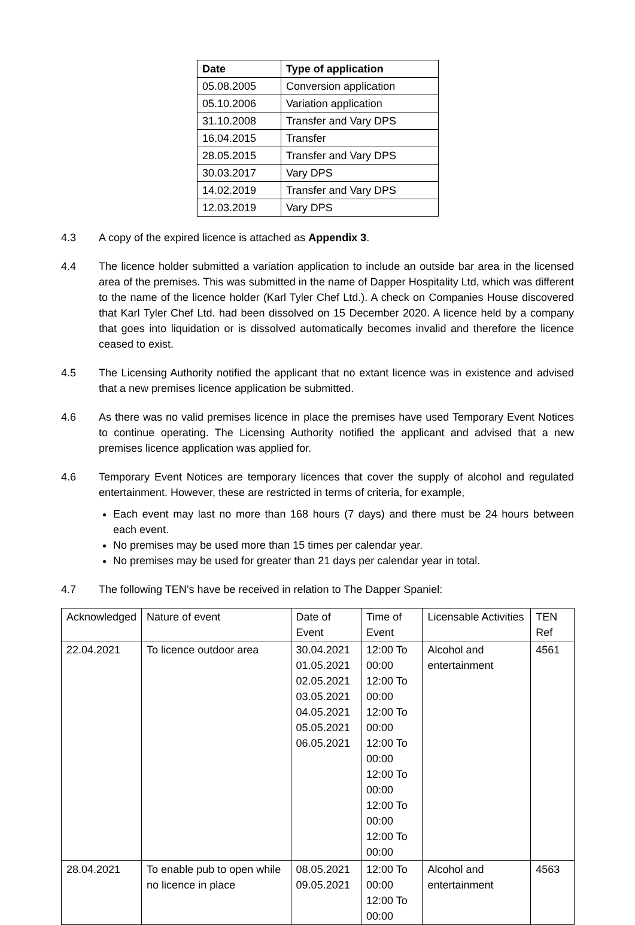| Date | Type of application |
| --- | --- |
| 05.08.2005 | Conversion application |
| 05.10.2006 | Variation application |
| 31.10.2008 | Transfer and Vary DPS |
| 16.04.2015 | Transfer |
| 28.05.2015 | Transfer and Vary DPS |
| 30.03.2017 | Vary DPS |
| 14.02.2019 | Transfer and Vary DPS |
| 12.03.2019 | Vary DPS |
4.3 A copy of the expired licence is attached as Appendix 3.
4.4 The licence holder submitted a variation application to include an outside bar area in the licensed area of the premises. This was submitted in the name of Dapper Hospitality Ltd, which was different to the name of the licence holder (Karl Tyler Chef Ltd.). A check on Companies House discovered that Karl Tyler Chef Ltd. had been dissolved on 15 December 2020. A licence held by a company that goes into liquidation or is dissolved automatically becomes invalid and therefore the licence ceased to exist.
4.5 The Licensing Authority notified the applicant that no extant licence was in existence and advised that a new premises licence application be submitted.
4.6 As there was no valid premises licence in place the premises have used Temporary Event Notices to continue operating. The Licensing Authority notified the applicant and advised that a new premises licence application was applied for.
4.6 Temporary Event Notices are temporary licences that cover the supply of alcohol and regulated entertainment. However, these are restricted in terms of criteria, for example,
Each event may last no more than 168 hours (7 days) and there must be 24 hours between each event.
No premises may be used more than 15 times per calendar year.
No premises may be used for greater than 21 days per calendar year in total.
4.7 The following TEN’s have be received in relation to The Dapper Spaniel:
| Acknowledged | Nature of event | Date of Event | Time of Event | Licensable Activities | TEN Ref |
| 22.04.2021 | To licence outdoor area | 30.04.2021 01.05.2021 02.05.2021 03.05.2021 04.05.2021 05.05.2021 06.05.2021 | 12:00 To 00:00 12:00 To 00:00 12:00 To 00:00 12:00 To 00:00 12:00 To 00:00 12:00 To 00:00 12:00 To 00:00 | Alcohol and entertainment | 4561 |
| 28.04.2021 | To enable pub to open while no licence in place | 08.05.2021 09.05.2021 | 12:00 To 00:00 12:00 To 00:00 | Alcohol and entertainment | 4563 |